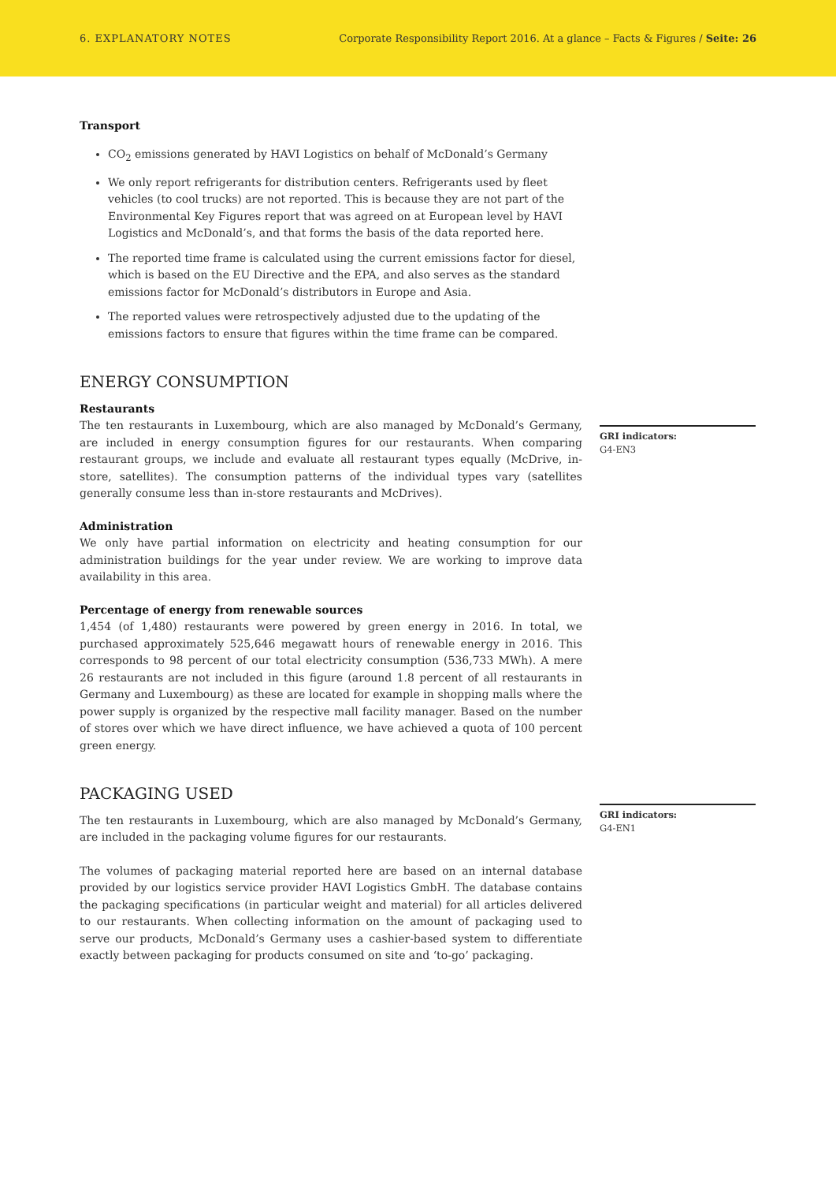6. EXPLANATORY NOTES Corporate Responsibility Report 2016. At a glance – Facts & Figures / Seite: 26
Transport
CO<sub>2</sub> emissions generated by HAVI Logistics on behalf of McDonald’s Germany
We only report refrigerants for distribution centers. Refrigerants used by fleet vehicles (to cool trucks) are not reported. This is because they are not part of the Environmental Key Figures report that was agreed on at European level by HAVI Logistics and McDonald’s, and that forms the basis of the data reported here.
The reported time frame is calculated using the current emissions factor for diesel, which is based on the EU Directive and the EPA, and also serves as the standard emissions factor for McDonald’s distributors in Europe and Asia.
The reported values were retrospectively adjusted due to the updating of the emissions factors to ensure that figures within the time frame can be compared.
ENERGY CONSUMPTION
Restaurants
The ten restaurants in Luxembourg, which are also managed by McDonald’s Germany, are included in energy consumption figures for our restaurants. When comparing restaurant groups, we include and evaluate all restaurant types equally (McDrive, in-store, satellites). The consumption patterns of the individual types vary (satellites generally consume less than in-store restaurants and McDrives).
Administration
We only have partial information on electricity and heating consumption for our administration buildings for the year under review. We are working to improve data availability in this area.
Percentage of energy from renewable sources
1,454 (of 1,480) restaurants were powered by green energy in 2016. In total, we purchased approximately 525,646 megawatt hours of renewable energy in 2016. This corresponds to 98 percent of our total electricity consumption (536,733 MWh). A mere 26 restaurants are not included in this figure (around 1.8 percent of all restaurants in Germany and Luxembourg) as these are located for example in shopping malls where the power supply is organized by the respective mall facility manager. Based on the number of stores over which we have direct influence, we have achieved a quota of 100 percent green energy.
PACKAGING USED
The ten restaurants in Luxembourg, which are also managed by McDonald’s Germany, are included in the packaging volume figures for our restaurants.
The volumes of packaging material reported here are based on an internal database provided by our logistics service provider HAVI Logistics GmbH. The database contains the packaging specifications (in particular weight and material) for all articles delivered to our restaurants. When collecting information on the amount of packaging used to serve our products, McDonald’s Germany uses a cashier-based system to differentiate exactly between packaging for products consumed on site and ‘to-go’ packaging.
GRI indicators:
G4-EN3
GRI indicators:
G4-EN1